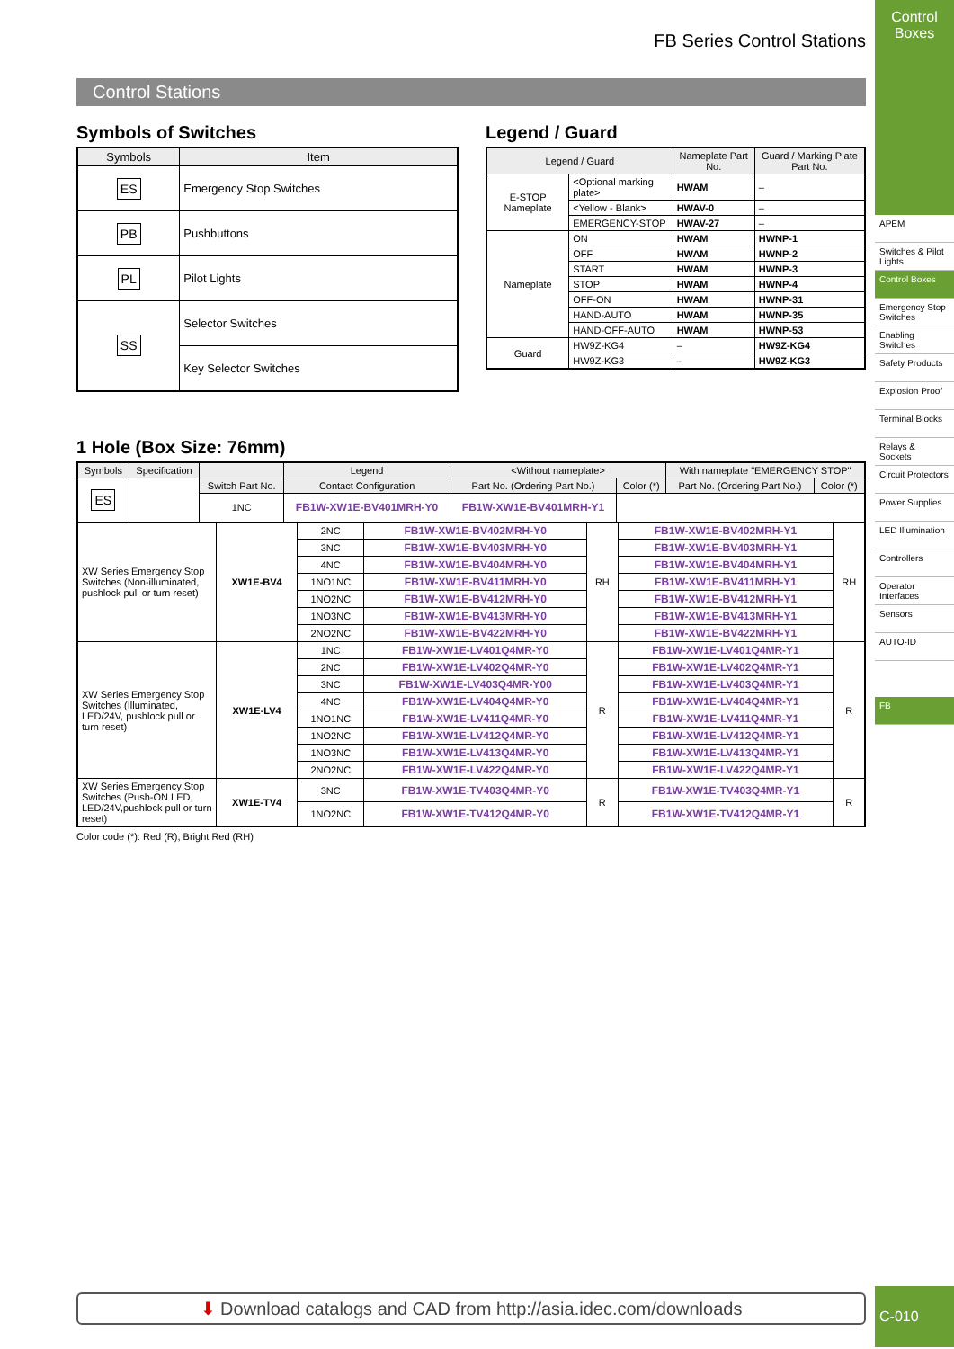FB Series Control Stations
Control Stations
Symbols of Switches
| Symbols | Item |
| --- | --- |
| ES | Emergency Stop Switches |
| PB | Pushbuttons |
| PL | Pilot Lights |
| SS | Selector Switches |
| | Key Selector Switches |
Legend / Guard
| Legend / Guard | | Nameplate Part No. | Guard / Marking Plate Part No. |
| --- | --- | --- | --- |
| E-STOP Nameplate | <Optional marking plate> | HWAM | – |
| | <Yellow - Blank> | HWAV-0 | – |
| | EMERGENCY-STOP | HWAV-27 | – |
| Nameplate | ON | HWAM | HWNP-1 |
| | OFF | HWAM | HWNP-2 |
| | START | HWAM | HWNP-3 |
| | STOP | HWAM | HWNP-4 |
| | OFF-ON | HWAM | HWNP-31 |
| | HAND-AUTO | HWAM | HWNP-35 |
| | HAND-OFF-AUTO | HWAM | HWNP-53 |
| Guard | HW9Z-KG4 | – | HW9Z-KG4 |
| | HW9Z-KG3 | – | HW9Z-KG3 |
1 Hole (Box Size: 76mm)
| Symbols | Specification | | Legend | <Without nameplate> | | With nameplate "EMERGENCY STOP" | |
| --- | --- | --- | --- | --- | --- | --- | --- |
| ES | | Switch Part No. | Contact Configuration | Part No. (Ordering Part No.) | Color (*) | Part No. (Ordering Part No.) | Color (*) |
| | | 1NC | FB1W-XW1E-BV401MRH-Y0 | FB1W-XW1E-BV401MRH-Y1 | | | |
| XW Series Emergency Stop Switches (Non-illuminated, pushlock pull or turn reset) | XW1E-BV4 | 2NC | FB1W-XW1E-BV402MRH-Y0 | RH | FB1W-XW1E-BV402MRH-Y1 | RH |
| | | 3NC | FB1W-XW1E-BV403MRH-Y0 | | FB1W-XW1E-BV403MRH-Y1 | |
| | | 4NC | FB1W-XW1E-BV404MRH-Y0 | | FB1W-XW1E-BV404MRH-Y1 | |
| | | 1NO1NC | FB1W-XW1E-BV411MRH-Y0 | | FB1W-XW1E-BV411MRH-Y1 | |
| | | 1NO2NC | FB1W-XW1E-BV412MRH-Y0 | | FB1W-XW1E-BV412MRH-Y1 | |
| | | 1NO3NC | FB1W-XW1E-BV413MRH-Y0 | | FB1W-XW1E-BV413MRH-Y1 | |
| | | 2NO2NC | FB1W-XW1E-BV422MRH-Y0 | | FB1W-XW1E-BV422MRH-Y1 | |
| XW Series Emergency Stop Switches (Illuminated, LED/24V, pushlock pull or turn reset) | XW1E-LV4 | 1NC | FB1W-XW1E-LV401Q4MR-Y0 | R | FB1W-XW1E-LV401Q4MR-Y1 | R |
| | | 2NC | FB1W-XW1E-LV402Q4MR-Y0 | | FB1W-XW1E-LV402Q4MR-Y1 | |
| | | 3NC | FB1W-XW1E-LV403Q4MR-Y00 | | FB1W-XW1E-LV403Q4MR-Y1 | |
| | | 4NC | FB1W-XW1E-LV404Q4MR-Y0 | | FB1W-XW1E-LV404Q4MR-Y1 | |
| | | 1NO1NC | FB1W-XW1E-LV411Q4MR-Y0 | | FB1W-XW1E-LV411Q4MR-Y1 | |
| | | 1NO2NC | FB1W-XW1E-LV412Q4MR-Y0 | | FB1W-XW1E-LV412Q4MR-Y1 | |
| | | 1NO3NC | FB1W-XW1E-LV413Q4MR-Y0 | | FB1W-XW1E-LV413Q4MR-Y1 | |
| | | 2NO2NC | FB1W-XW1E-LV422Q4MR-Y0 | | FB1W-XW1E-LV422Q4MR-Y1 | |
| XW Series Emergency Stop Switches (Push-ON LED, LED/24V,pushlock pull or turn reset) | XW1E-TV4 | 3NC | FB1W-XW1E-TV403Q4MR-Y0 | R | FB1W-XW1E-TV403Q4MR-Y1 | R |
| | | 1NO2NC | FB1W-XW1E-TV412Q4MR-Y0 | | FB1W-XW1E-TV412Q4MR-Y1 | |
Color code (*): Red (R), Bright Red (RH)
⬇ Download catalogs and CAD from http://asia.idec.com/downloads
Control Boxes
APEM
Switches & Pilot Lights
Control Boxes
Emergency Stop Switches
Enabling Switches
Safety Products
Explosion Proof
Terminal Blocks
Relays & Sockets
Circuit Protectors
Power Supplies
LED Illumination
Controllers
Operator Interfaces
Sensors
AUTO-ID
FB
C-010